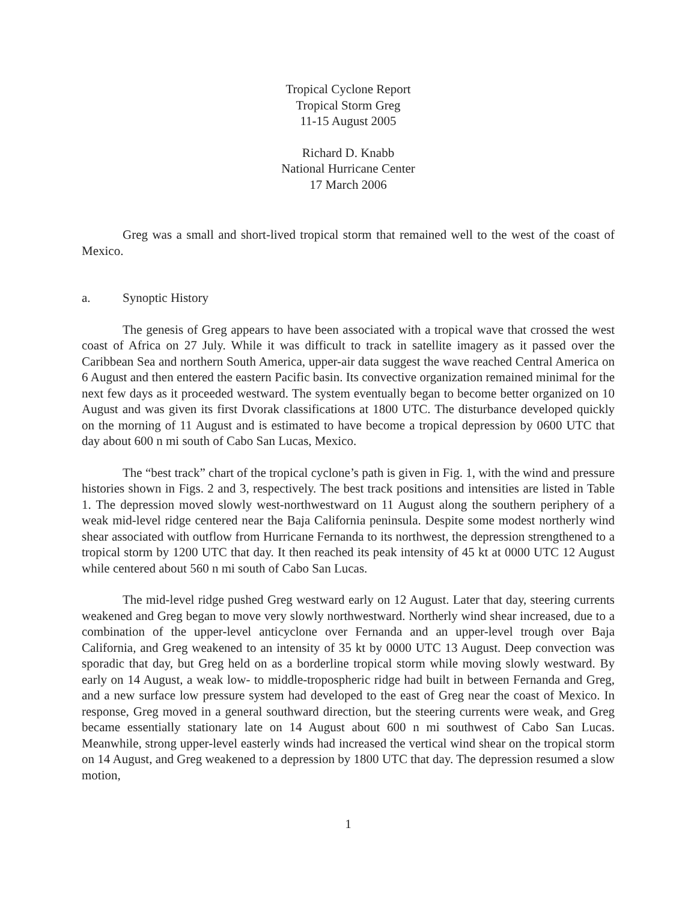Tropical Cyclone Report
Tropical Storm Greg
11-15 August 2005
Richard D. Knabb
National Hurricane Center
17 March 2006
Greg was a small and short-lived tropical storm that remained well to the west of the coast of Mexico.
a. Synoptic History
The genesis of Greg appears to have been associated with a tropical wave that crossed the west coast of Africa on 27 July. While it was difficult to track in satellite imagery as it passed over the Caribbean Sea and northern South America, upper-air data suggest the wave reached Central America on 6 August and then entered the eastern Pacific basin. Its convective organization remained minimal for the next few days as it proceeded westward. The system eventually began to become better organized on 10 August and was given its first Dvorak classifications at 1800 UTC. The disturbance developed quickly on the morning of 11 August and is estimated to have become a tropical depression by 0600 UTC that day about 600 n mi south of Cabo San Lucas, Mexico.
The “best track” chart of the tropical cyclone’s path is given in Fig. 1, with the wind and pressure histories shown in Figs. 2 and 3, respectively. The best track positions and intensities are listed in Table 1. The depression moved slowly west-northwestward on 11 August along the southern periphery of a weak mid-level ridge centered near the Baja California peninsula. Despite some modest northerly wind shear associated with outflow from Hurricane Fernanda to its northwest, the depression strengthened to a tropical storm by 1200 UTC that day. It then reached its peak intensity of 45 kt at 0000 UTC 12 August while centered about 560 n mi south of Cabo San Lucas.
The mid-level ridge pushed Greg westward early on 12 August. Later that day, steering currents weakened and Greg began to move very slowly northwestward. Northerly wind shear increased, due to a combination of the upper-level anticyclone over Fernanda and an upper-level trough over Baja California, and Greg weakened to an intensity of 35 kt by 0000 UTC 13 August. Deep convection was sporadic that day, but Greg held on as a borderline tropical storm while moving slowly westward. By early on 14 August, a weak low- to middle-tropospheric ridge had built in between Fernanda and Greg, and a new surface low pressure system had developed to the east of Greg near the coast of Mexico. In response, Greg moved in a general southward direction, but the steering currents were weak, and Greg became essentially stationary late on 14 August about 600 n mi southwest of Cabo San Lucas. Meanwhile, strong upper-level easterly winds had increased the vertical wind shear on the tropical storm on 14 August, and Greg weakened to a depression by 1800 UTC that day. The depression resumed a slow motion,
1